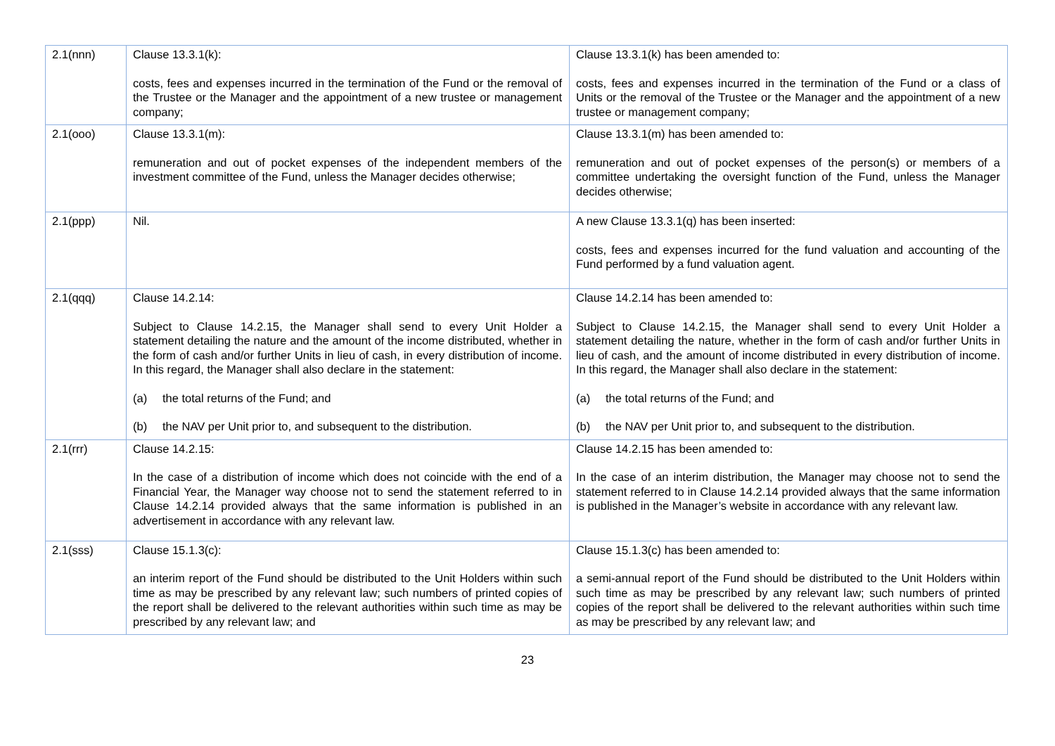| 2.1(nnn) | Clause 13.3.1(k): costs, fees and expenses incurred in the termination of the Fund or the removal of the Trustee or the Manager and the appointment of a new trustee or management company; | Clause 13.3.1(k) has been amended to: costs, fees and expenses incurred in the termination of the Fund or a class of Units or the removal of the Trustee or the Manager and the appointment of a new trustee or management company; |
| 2.1(ooo) | Clause 13.3.1(m): remuneration and out of pocket expenses of the independent members of the investment committee of the Fund, unless the Manager decides otherwise; | Clause 13.3.1(m) has been amended to: remuneration and out of pocket expenses of the person(s) or members of a committee undertaking the oversight function of the Fund, unless the Manager decides otherwise; |
| 2.1(ppp) | Nil. | A new Clause 13.3.1(q) has been inserted: costs, fees and expenses incurred for the fund valuation and accounting of the Fund performed by a fund valuation agent. |
| 2.1(qqq) | Clause 14.2.14: Subject to Clause 14.2.15, the Manager shall send to every Unit Holder a statement detailing the nature and the amount of the income distributed, whether in the form of cash and/or further Units in lieu of cash, in every distribution of income. In this regard, the Manager shall also declare in the statement: (a) the total returns of the Fund; and (b) the NAV per Unit prior to, and subsequent to the distribution. | Clause 14.2.14 has been amended to: Subject to Clause 14.2.15, the Manager shall send to every Unit Holder a statement detailing the nature, whether in the form of cash and/or further Units in lieu of cash, and the amount of income distributed in every distribution of income. In this regard, the Manager shall also declare in the statement: (a) the total returns of the Fund; and (b) the NAV per Unit prior to, and subsequent to the distribution. |
| 2.1(rrr) | Clause 14.2.15: In the case of a distribution of income which does not coincide with the end of a Financial Year, the Manager way choose not to send the statement referred to in Clause 14.2.14 provided always that the same information is published in an advertisement in accordance with any relevant law. | Clause 14.2.15 has been amended to: In the case of an interim distribution, the Manager may choose not to send the statement referred to in Clause 14.2.14 provided always that the same information is published in the Manager’s website in accordance with any relevant law. |
| 2.1(sss) | Clause 15.1.3(c): an interim report of the Fund should be distributed to the Unit Holders within such time as may be prescribed by any relevant law; such numbers of printed copies of the report shall be delivered to the relevant authorities within such time as may be prescribed by any relevant law; and | Clause 15.1.3(c) has been amended to: a semi-annual report of the Fund should be distributed to the Unit Holders within such time as may be prescribed by any relevant law; such numbers of printed copies of the report shall be delivered to the relevant authorities within such time as may be prescribed by any relevant law; and |
23